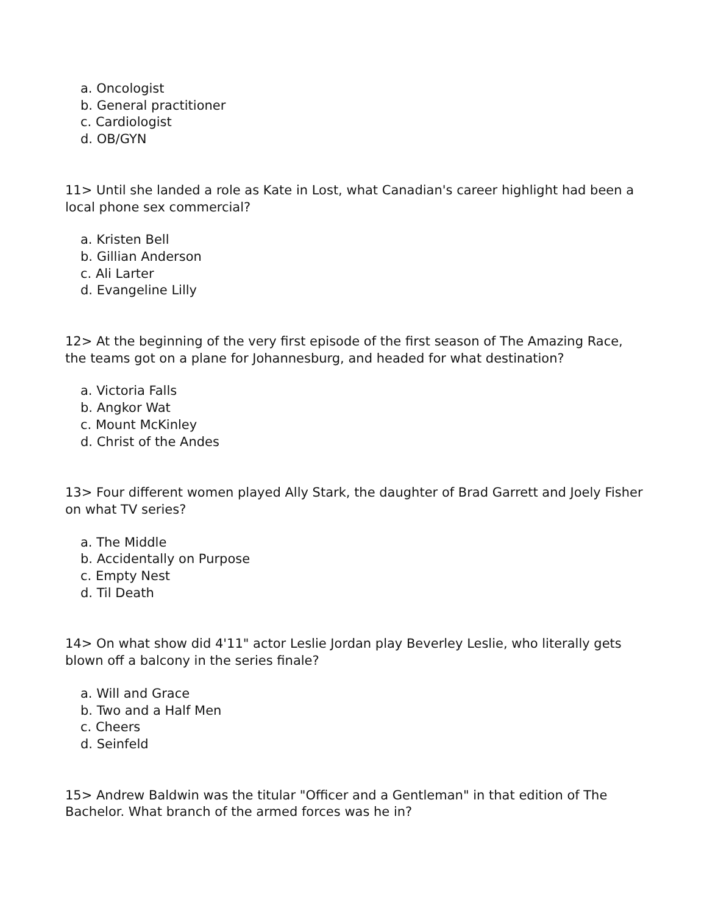a. Oncologist
b. General practitioner
c. Cardiologist
d. OB/GYN
11> Until she landed a role as Kate in Lost, what Canadian's career highlight had been a local phone sex commercial?
a. Kristen Bell
b. Gillian Anderson
c. Ali Larter
d. Evangeline Lilly
12> At the beginning of the very first episode of the first season of The Amazing Race, the teams got on a plane for Johannesburg, and headed for what destination?
a. Victoria Falls
b. Angkor Wat
c. Mount McKinley
d. Christ of the Andes
13> Four different women played Ally Stark, the daughter of Brad Garrett and Joely Fisher on what TV series?
a. The Middle
b. Accidentally on Purpose
c. Empty Nest
d. Til Death
14> On what show did 4'11" actor Leslie Jordan play Beverley Leslie, who literally gets blown off a balcony in the series finale?
a. Will and Grace
b. Two and a Half Men
c. Cheers
d. Seinfeld
15> Andrew Baldwin was the titular "Officer and a Gentleman" in that edition of The Bachelor. What branch of the armed forces was he in?